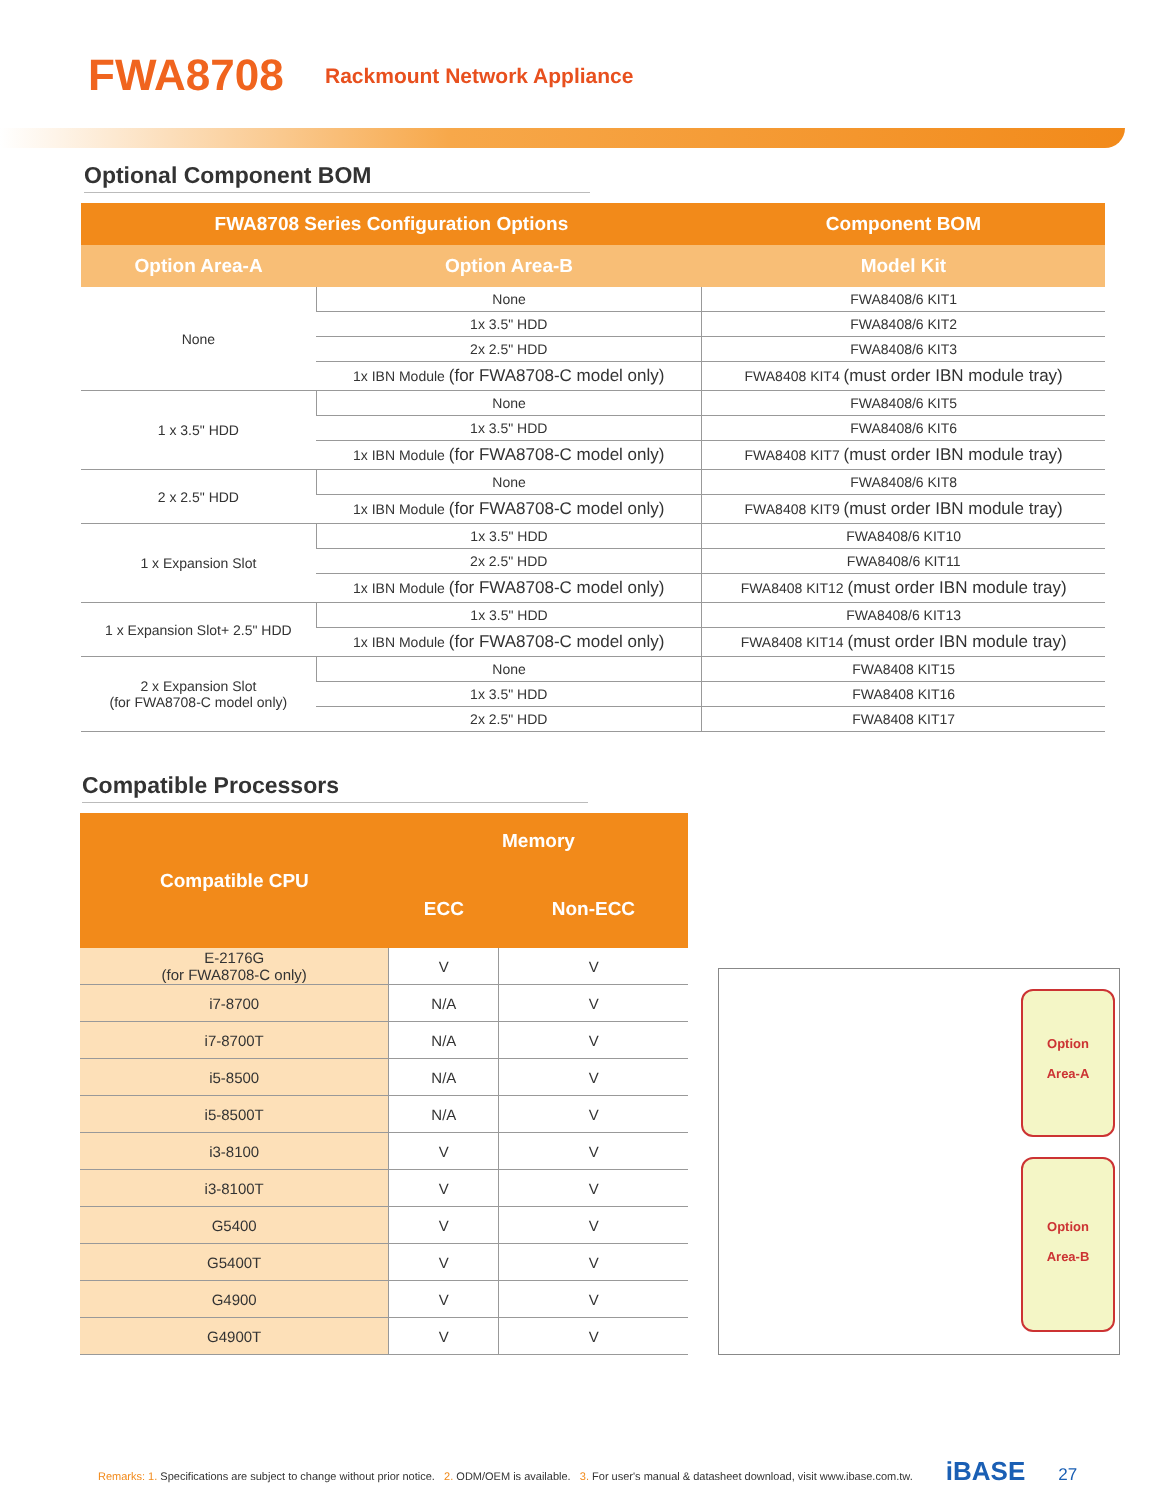FWA8708 Rackmount Network Appliance
Optional Component BOM
| FWA8708 Series Configuration Options | | Component BOM |
| --- | --- | --- |
| Option Area-A | Option Area-B | Model Kit |
| None | None | FWA8408/6 KIT1 |
| | 1x 3.5" HDD | FWA8408/6 KIT2 |
| | 2x 2.5" HDD | FWA8408/6 KIT3 |
| | 1x IBN Module (for FWA8708-C model only) | FWA8408 KIT4 (must order IBN module tray) |
| 1 x 3.5" HDD | None | FWA8408/6 KIT5 |
| | 1x 3.5" HDD | FWA8408/6 KIT6 |
| | 1x IBN Module (for FWA8708-C model only) | FWA8408 KIT7 (must order IBN module tray) |
| 2 x 2.5" HDD | None | FWA8408/6 KIT8 |
| | 1x IBN Module (for FWA8708-C model only) | FWA8408 KIT9 (must order IBN module tray) |
| 1 x Expansion Slot | 1x 3.5" HDD | FWA8408/6 KIT10 |
| | 2x 2.5" HDD | FWA8408/6 KIT11 |
| | 1x IBN Module (for FWA8708-C model only) | FWA8408 KIT12 (must order IBN module tray) |
| 1 x Expansion Slot+ 2.5" HDD | 1x 3.5" HDD | FWA8408/6 KIT13 |
| | 1x IBN Module (for FWA8708-C model only) | FWA8408 KIT14 (must order IBN module tray) |
| 2 x Expansion Slot (for FWA8708-C model only) | None | FWA8408 KIT15 |
| | 1x 3.5" HDD | FWA8408 KIT16 |
| | 2x 2.5" HDD | FWA8408 KIT17 |
Compatible Processors
| Compatible CPU | Memory | |
| --- | --- | --- |
| | ECC | Non-ECC |
| E-2176G (for FWA8708-C only) | V | V |
| i7-8700 | N/A | V |
| i7-8700T | N/A | V |
| i5-8500 | N/A | V |
| i5-8500T | N/A | V |
| i3-8100 | V | V |
| i3-8100T | V | V |
| G5400 | V | V |
| G5400T | V | V |
| G4900 | V | V |
| G4900T | V | V |
Option
Area-A
Option
Area-B
Remarks: 1. Specifications are subject to change without prior notice. 2. ODM/OEM is available. 3. For user's manual & datasheet download, visit www.ibase.com.tw. iBASE 27